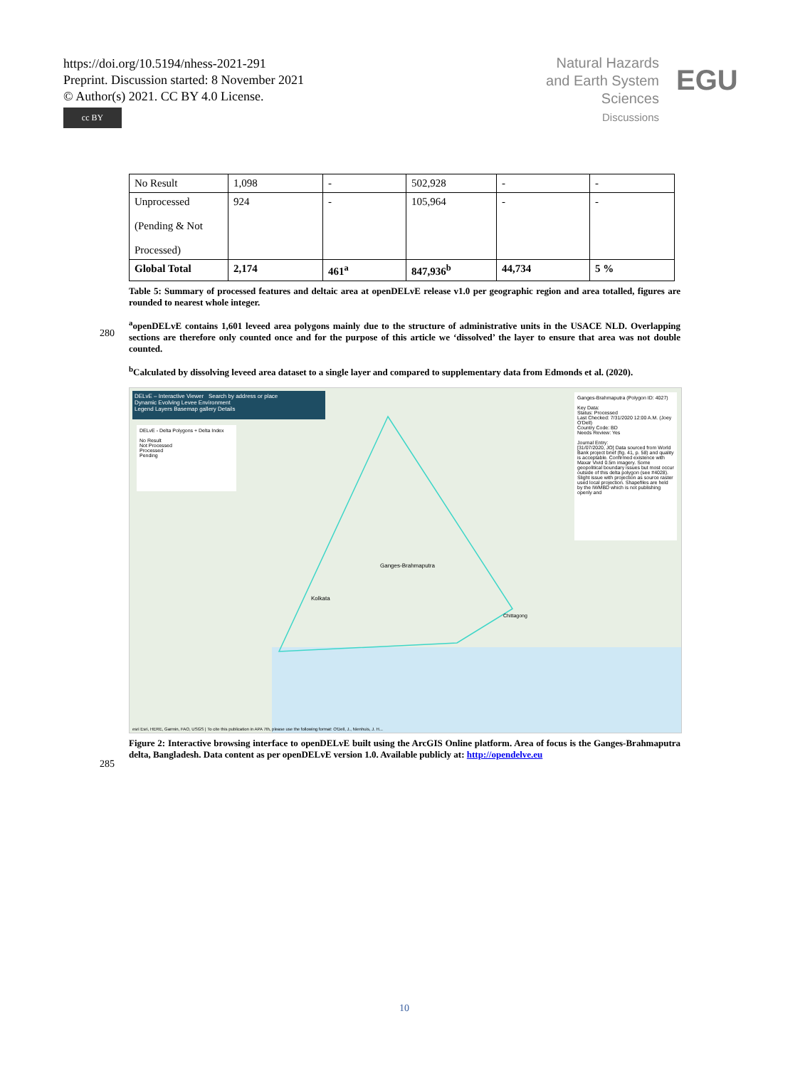https://doi.org/10.5194/nhess-2021-291
Preprint. Discussion started: 8 November 2021
© Author(s) 2021. CC BY 4.0 License.
cc BY
Natural Hazards
and Earth System
Sciences
Discussions
EGU
| No Result | 1,098 | - | 502,928 | - | - |
| Unprocessed (Pending & Not Processed) | 924 | - | 105,964 | - | - |
| Global Total | 2,174 | 461<sup>a</sup> | 847,936<sup>b</sup> | 44,734 | 5 % |
Table 5: Summary of processed features and deltaic area at openDELvE release v1.0 per geographic region and area totalled, figures are rounded to nearest whole integer.
<sup>a</sup> openDELvE contains 1,601 leveed area polygons mainly due to the structure of administrative units in the USACE NLD. Overlapping sections are therefore only counted once and for the purpose of this article we ‘dissolved’ the layer to ensure that area was not double counted.
<sup>b</sup> Calculated by dissolving leveed area dataset to a single layer and compared to supplementary data from Edmonds et al. (2020).
DELvE – Interactive Viewer Search by address or place
Dynamic Evolving Levee Environment
Legend Layers Basemap gallery Details
DELvE - Delta Polygons + Delta Index
No Result
Not Processed
Processed
Pending
Ganges-Brahmaputra (Polygon ID: 4027)
Key Data:
Status: Processed
Last Checked: 7/31/2020 12:00 A.M. (Joey O'Dell)
Country Code: BD
Needs Review: Yes
Journal Entry:
[31/07/2020, JO] Data sourced from World Bank project brief (fig. 41, p. 58) and quality is acceptable. Confirmed existence with Maxar Vivid 0.5m imagery. Some geopolitical boundary issues but most occur outside of this delta polygon (see #4028). Slight issue with projection as source raster used local projection. Shapefiles are held by the IWMBD which is not publishing openly and
Ganges-Brahmaputra
Kolkata
Chittagong
esri Esri, HERE, Garmin, FAO, USGS | To cite this publication in APA 7th, please use the following format: O'Dell, J., Nienhuis, J. H...
Figure 2: Interactive browsing interface to openDELvE built using the ArcGIS Online platform. Area of focus is the Ganges-Brahmaputra delta, Bangladesh. Data content as per openDELvE version 1.0. Available publicly at: http://opendelve.eu
280
285
10